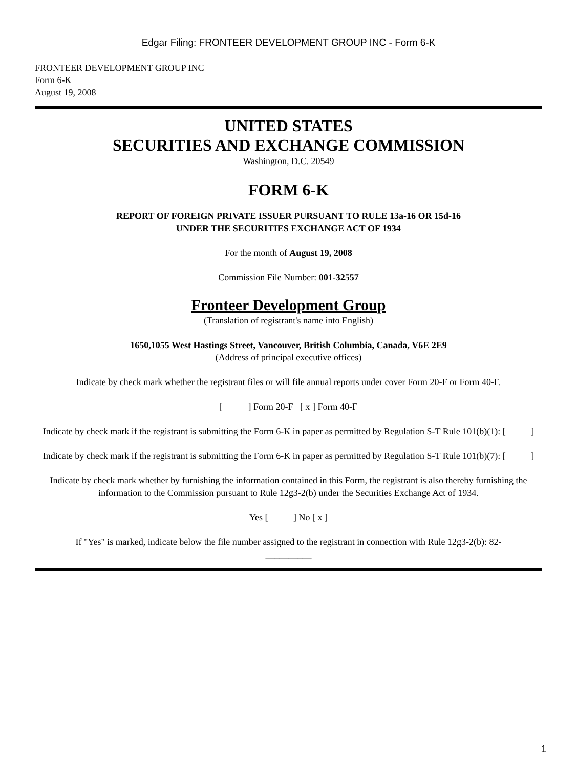Edgar Filing: FRONTEER DEVELOPMENT GROUP INC - Form 6-K
FRONTEER DEVELOPMENT GROUP INC
Form 6-K
August 19, 2008
UNITED STATES
SECURITIES AND EXCHANGE COMMISSION
Washington, D.C. 20549
FORM 6-K
REPORT OF FOREIGN PRIVATE ISSUER PURSUANT TO RULE 13a-16 OR 15d-16
UNDER THE SECURITIES EXCHANGE ACT OF 1934
For the month of August 19, 2008
Commission File Number: 001-32557
Fronteer Development Group
(Translation of registrant's name into English)
1650,1055 West Hastings Street, Vancouver, British Columbia, Canada, V6E 2E9
(Address of principal executive offices)
Indicate by check mark whether the registrant files or will file annual reports under cover Form 20-F or Form 40-F.
[ ] Form 20-F [ x ] Form 40-F
Indicate by check mark if the registrant is submitting the Form 6-K in paper as permitted by Regulation S-T Rule 101(b)(1): [ ]
Indicate by check mark if the registrant is submitting the Form 6-K in paper as permitted by Regulation S-T Rule 101(b)(7): [ ]
Indicate by check mark whether by furnishing the information contained in this Form, the registrant is also thereby furnishing the information to the Commission pursuant to Rule 12g3-2(b) under the Securities Exchange Act of 1934.
Yes [ ] No [ x ]
If "Yes" is marked, indicate below the file number assigned to the registrant in connection with Rule 12g3-2(b): 82-
__________
1